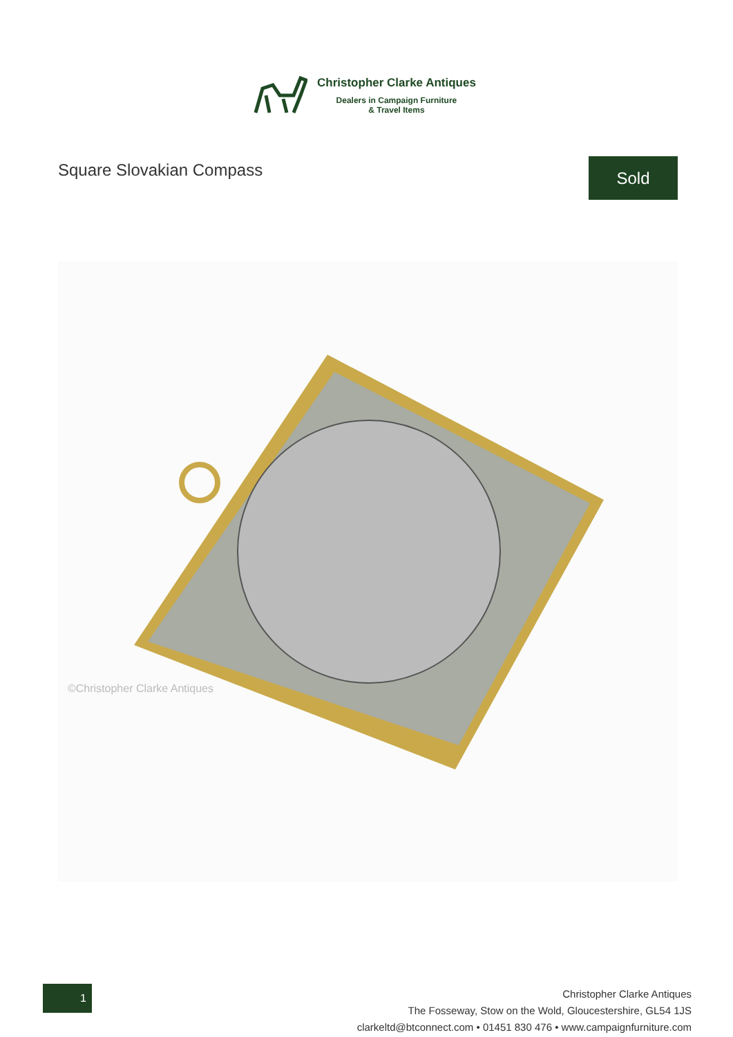Christopher Clarke Antiques
Dealers in Campaign Furniture
& Travel Items
Square Slovakian Compass Sold
©Christopher Clarke Antiques
1
Christopher Clarke Antiques
The Fosseway, Stow on the Wold, Gloucestershire, GL54 1JS
clarkeltd@btconnect.com • 01451 830 476 • www.campaignfurniture.com